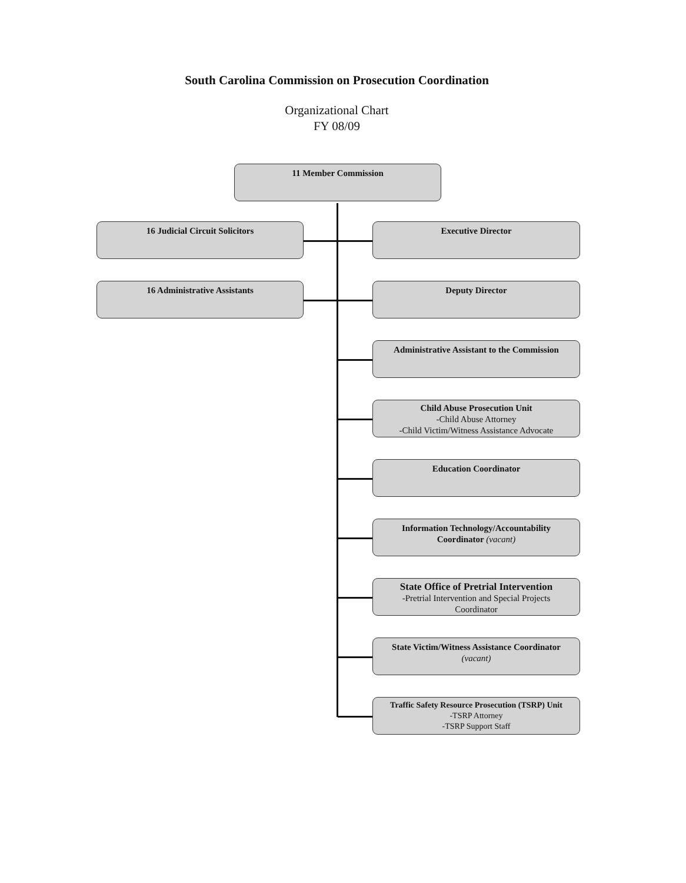South Carolina Commission on Prosecution Coordination
Organizational Chart
FY 08/09
11 Member Commission
16 Judicial Circuit Solicitors
Executive Director
16 Administrative Assistants
Deputy Director
Administrative Assistant to the Commission
Child Abuse Prosecution Unit
-Child Abuse Attorney
-Child Victim/Witness Assistance Advocate
Education Coordinator
Information Technology/Accountability
Coordinator (vacant)
State Office of Pretrial Intervention
-Pretrial Intervention and Special Projects
Coordinator
State Victim/Witness Assistance Coordinator
(vacant)
Traffic Safety Resource Prosecution (TSRP) Unit
-TSRP Attorney
-TSRP Support Staff